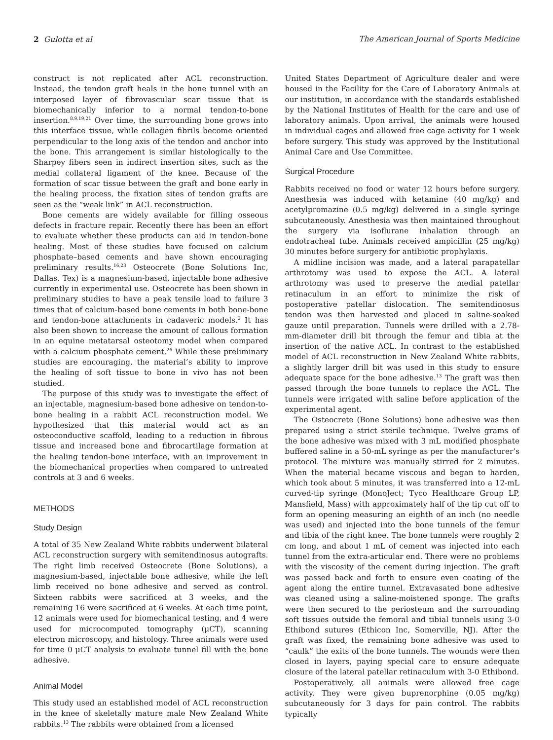2 Gulotta et al The American Journal of Sports Medicine
construct is not replicated after ACL reconstruction. Instead, the tendon graft heals in the bone tunnel with an interposed layer of fibrovascular scar tissue that is biomechanically inferior to a normal tendon-to-bone insertion.<sup>8,9,19,21</sup> Over time, the surrounding bone grows into this interface tissue, while collagen fibrils become oriented perpendicular to the long axis of the tendon and anchor into the bone. This arrangement is similar histologically to the Sharpey fibers seen in indirect insertion sites, such as the medial collateral ligament of the knee. Because of the formation of scar tissue between the graft and bone early in the healing process, the fixation sites of tendon grafts are seen as the “weak link” in ACL reconstruction.
Bone cements are widely available for filling osseous defects in fracture repair. Recently there has been an effort to evaluate whether these products can aid in tendon-bone healing. Most of these studies have focused on calcium phosphate–based cements and have shown encouraging preliminary results.<sup>16,23</sup> Osteocrete (Bone Solutions Inc, Dallas, Tex) is a magnesium-based, injectable bone adhesive currently in experimental use. Osteocrete has been shown in preliminary studies to have a peak tensile load to failure 3 times that of calcium-based bone cements in both bone-bone and tendon-bone attachments in cadaveric models.<sup>2</sup> It has also been shown to increase the amount of callous formation in an equine metatarsal osteotomy model when compared with a calcium phosphate cement.<sup>26</sup> While these preliminary studies are encouraging, the material’s ability to improve the healing of soft tissue to bone in vivo has not been studied.
The purpose of this study was to investigate the effect of an injectable, magnesium-based bone adhesive on tendon-to-bone healing in a rabbit ACL reconstruction model. We hypothesized that this material would act as an osteoconductive scaffold, leading to a reduction in fibrous tissue and increased bone and fibrocartilage formation at the healing tendon-bone interface, with an improvement in the biomechanical properties when compared to untreated controls at 3 and 6 weeks.
METHODS
Study Design
A total of 35 New Zealand White rabbits underwent bilateral ACL reconstruction surgery with semitendinosus autografts. The right limb received Osteocrete (Bone Solutions), a magnesium-based, injectable bone adhesive, while the left limb received no bone adhesive and served as control. Sixteen rabbits were sacrificed at 3 weeks, and the remaining 16 were sacrificed at 6 weeks. At each time point, 12 animals were used for biomechanical testing, and 4 were used for microcomputed tomography (μCT), scanning electron microscopy, and histology. Three animals were used for time 0 μCT analysis to evaluate tunnel fill with the bone adhesive.
Animal Model
This study used an established model of ACL reconstruction in the knee of skeletally mature male New Zealand White rabbits.<sup>13</sup> The rabbits were obtained from a licensed
United States Department of Agriculture dealer and were housed in the Facility for the Care of Laboratory Animals at our institution, in accordance with the standards established by the National Institutes of Health for the care and use of laboratory animals. Upon arrival, the animals were housed in individual cages and allowed free cage activity for 1 week before surgery. This study was approved by the Institutional Animal Care and Use Committee.
Surgical Procedure
Rabbits received no food or water 12 hours before surgery. Anesthesia was induced with ketamine (40 mg/kg) and acetylpromazine (0.5 mg/kg) delivered in a single syringe subcutaneously. Anesthesia was then maintained throughout the surgery via isoflurane inhalation through an endotracheal tube. Animals received ampicillin (25 mg/kg) 30 minutes before surgery for antibiotic prophylaxis.
A midline incision was made, and a lateral parapatellar arthrotomy was used to expose the ACL. A lateral arthrotomy was used to preserve the medial patellar retinaculum in an effort to minimize the risk of postoperative patellar dislocation. The semitendinosus tendon was then harvested and placed in saline-soaked gauze until preparation. Tunnels were drilled with a 2.78-mm-diameter drill bit through the femur and tibia at the insertion of the native ACL. In contrast to the established model of ACL reconstruction in New Zealand White rabbits, a slightly larger drill bit was used in this study to ensure adequate space for the bone adhesive.<sup>13</sup> The graft was then passed through the bone tunnels to replace the ACL. The tunnels were irrigated with saline before application of the experimental agent.
The Osteocrete (Bone Solutions) bone adhesive was then prepared using a strict sterile technique. Twelve grams of the bone adhesive was mixed with 3 mL modified phosphate buffered saline in a 50-mL syringe as per the manufacturer’s protocol. The mixture was manually stirred for 2 minutes. When the material became viscous and began to harden, which took about 5 minutes, it was transferred into a 12-mL curved-tip syringe (MonoJect; Tyco Healthcare Group LP, Mansfield, Mass) with approximately half of the tip cut off to form an opening measuring an eighth of an inch (no needle was used) and injected into the bone tunnels of the femur and tibia of the right knee. The bone tunnels were roughly 2 cm long, and about 1 mL of cement was injected into each tunnel from the extra-articular end. There were no problems with the viscosity of the cement during injection. The graft was passed back and forth to ensure even coating of the agent along the entire tunnel. Extravasated bone adhesive was cleaned using a saline-moistened sponge. The grafts were then secured to the periosteum and the surrounding soft tissues outside the femoral and tibial tunnels using 3-0 Ethibond sutures (Ethicon Inc, Somerville, NJ). After the graft was fixed, the remaining bone adhesive was used to “caulk” the exits of the bone tunnels. The wounds were then closed in layers, paying special care to ensure adequate closure of the lateral patellar retinaculum with 3-0 Ethibond.
Postoperatively, all animals were allowed free cage activity. They were given buprenorphine (0.05 mg/kg) subcutaneously for 3 days for pain control. The rabbits typically